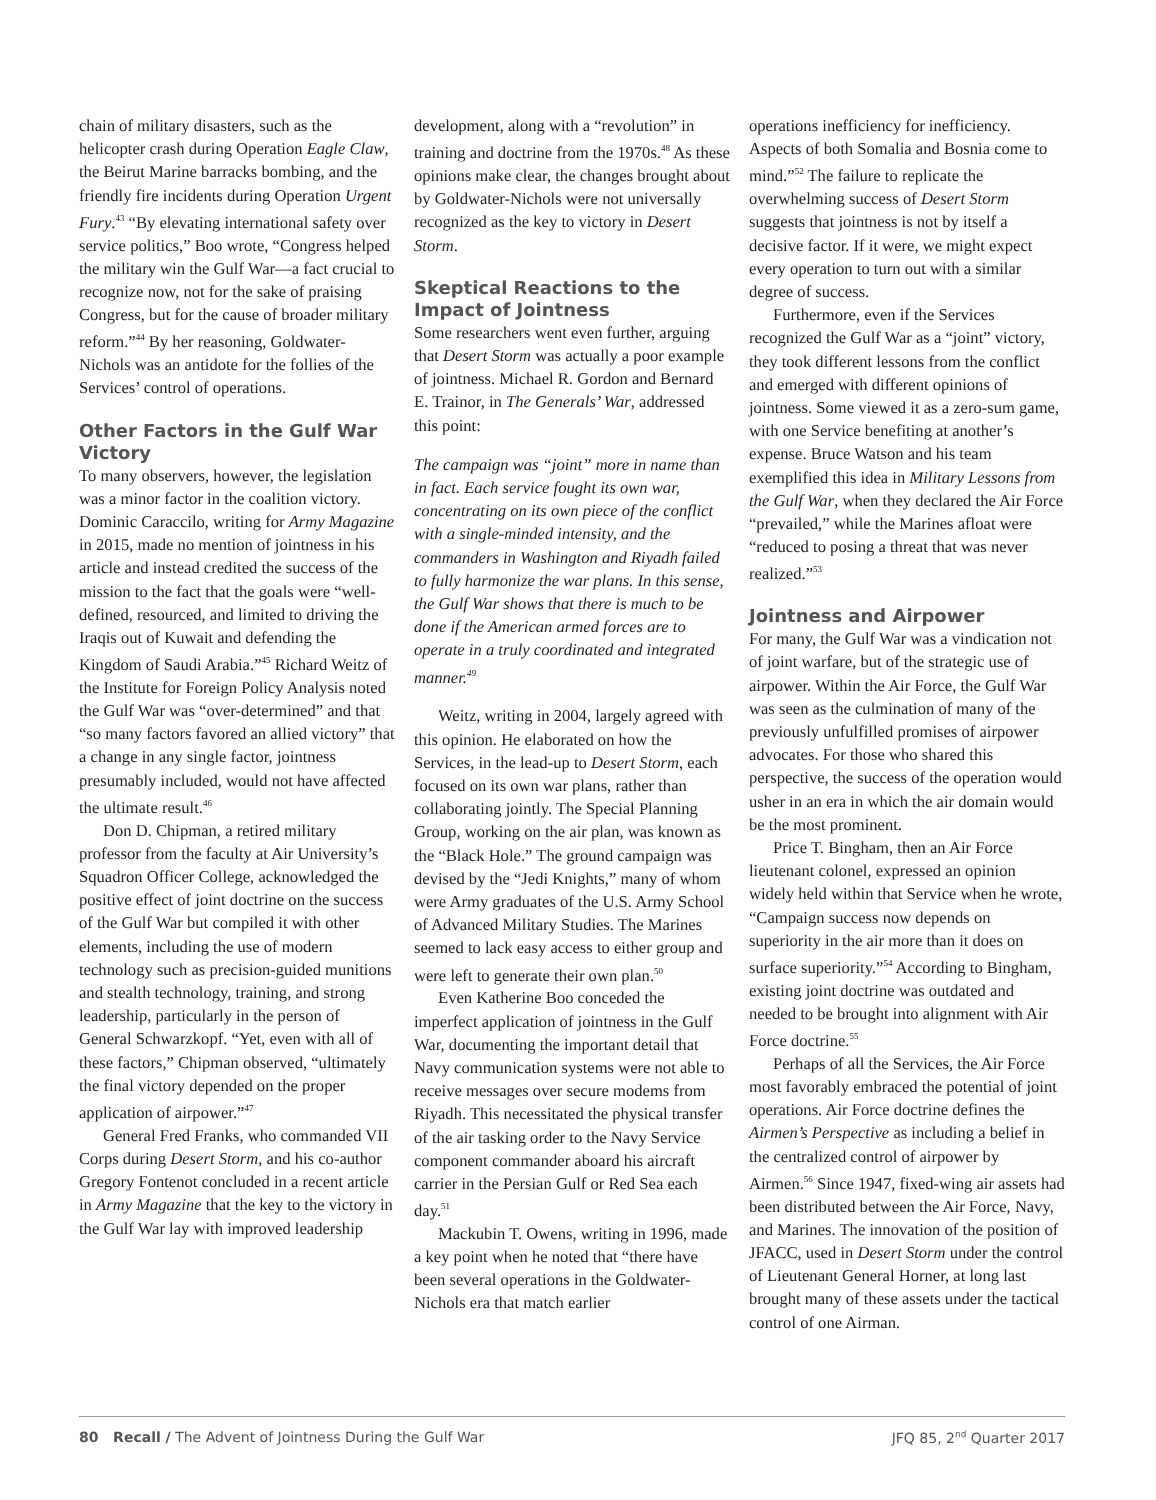chain of military disasters, such as the helicopter crash during Operation Eagle Claw, the Beirut Marine barracks bombing, and the friendly fire incidents during Operation Urgent Fury.<sup>43</sup> “By elevating international safety over service politics,” Boo wrote, “Congress helped the military win the Gulf War—a fact crucial to recognize now, not for the sake of praising Congress, but for the cause of broader military reform.”<sup>44</sup> By her reasoning, Goldwater-Nichols was an antidote for the follies of the Services’ control of operations.
Other Factors in the Gulf War Victory
To many observers, however, the legislation was a minor factor in the coalition victory. Dominic Caraccilo, writing for Army Magazine in 2015, made no mention of jointness in his article and instead credited the success of the mission to the fact that the goals were “well-defined, resourced, and limited to driving the Iraqis out of Kuwait and defending the Kingdom of Saudi Arabia.”<sup>45</sup> Richard Weitz of the Institute for Foreign Policy Analysis noted the Gulf War was “over-determined” and that “so many factors favored an allied victory” that a change in any single factor, jointness presumably included, would not have affected the ultimate result.<sup>46</sup>
Don D. Chipman, a retired military professor from the faculty at Air University’s Squadron Officer College, acknowledged the positive effect of joint doctrine on the success of the Gulf War but compiled it with other elements, including the use of modern technology such as precision-guided munitions and stealth technology, training, and strong leadership, particularly in the person of General Schwarzkopf. “Yet, even with all of these factors,” Chipman observed, “ultimately the final victory depended on the proper application of airpower.”<sup>47</sup>
General Fred Franks, who commanded VII Corps during Desert Storm, and his co-author Gregory Fontenot concluded in a recent article in Army Magazine that the key to the victory in the Gulf War lay with improved leadership
development, along with a “revolution” in training and doctrine from the 1970s.<sup>48</sup> As these opinions make clear, the changes brought about by Goldwater-Nichols were not universally recognized as the key to victory in Desert Storm.
Skeptical Reactions to the Impact of Jointness
Some researchers went even further, arguing that Desert Storm was actually a poor example of jointness. Michael R. Gordon and Bernard E. Trainor, in The Generals’ War, addressed this point:
The campaign was “joint” more in name than in fact. Each service fought its own war, concentrating on its own piece of the conflict with a single-minded intensity, and the commanders in Washington and Riyadh failed to fully harmonize the war plans. In this sense, the Gulf War shows that there is much to be done if the American armed forces are to operate in a truly coordinated and integrated manner.<sup>49</sup>
Weitz, writing in 2004, largely agreed with this opinion. He elaborated on how the Services, in the lead-up to Desert Storm, each focused on its own war plans, rather than collaborating jointly. The Special Planning Group, working on the air plan, was known as the “Black Hole.” The ground campaign was devised by the “Jedi Knights,” many of whom were Army graduates of the U.S. Army School of Advanced Military Studies. The Marines seemed to lack easy access to either group and were left to generate their own plan.<sup>50</sup>
Even Katherine Boo conceded the imperfect application of jointness in the Gulf War, documenting the important detail that Navy communication systems were not able to receive messages over secure modems from Riyadh. This necessitated the physical transfer of the air tasking order to the Navy Service component commander aboard his aircraft carrier in the Persian Gulf or Red Sea each day.<sup>51</sup>
Mackubin T. Owens, writing in 1996, made a key point when he noted that “there have been several operations in the Goldwater-Nichols era that match earlier
operations inefficiency for inefficiency. Aspects of both Somalia and Bosnia come to mind.”<sup>52</sup> The failure to replicate the overwhelming success of Desert Storm suggests that jointness is not by itself a decisive factor. If it were, we might expect every operation to turn out with a similar degree of success.
Furthermore, even if the Services recognized the Gulf War as a “joint” victory, they took different lessons from the conflict and emerged with different opinions of jointness. Some viewed it as a zero-sum game, with one Service benefiting at another’s expense. Bruce Watson and his team exemplified this idea in Military Lessons from the Gulf War, when they declared the Air Force “prevailed,” while the Marines afloat were “reduced to posing a threat that was never realized.”<sup>53</sup>
Jointness and Airpower
For many, the Gulf War was a vindication not of joint warfare, but of the strategic use of airpower. Within the Air Force, the Gulf War was seen as the culmination of many of the previously unfulfilled promises of airpower advocates. For those who shared this perspective, the success of the operation would usher in an era in which the air domain would be the most prominent.
Price T. Bingham, then an Air Force lieutenant colonel, expressed an opinion widely held within that Service when he wrote, “Campaign success now depends on superiority in the air more than it does on surface superiority.”<sup>54</sup> According to Bingham, existing joint doctrine was outdated and needed to be brought into alignment with Air Force doctrine.<sup>55</sup>
Perhaps of all the Services, the Air Force most favorably embraced the potential of joint operations. Air Force doctrine defines the Airmen’s Perspective as including a belief in the centralized control of airpower by Airmen.<sup>56</sup> Since 1947, fixed-wing air assets had been distributed between the Air Force, Navy, and Marines. The innovation of the position of JFACC, used in Desert Storm under the control of Lieutenant General Horner, at long last brought many of these assets under the tactical control of one Airman.
80 Recall / The Advent of Jointness During the Gulf War JFQ 85, 2<sup>nd</sup> Quarter 2017